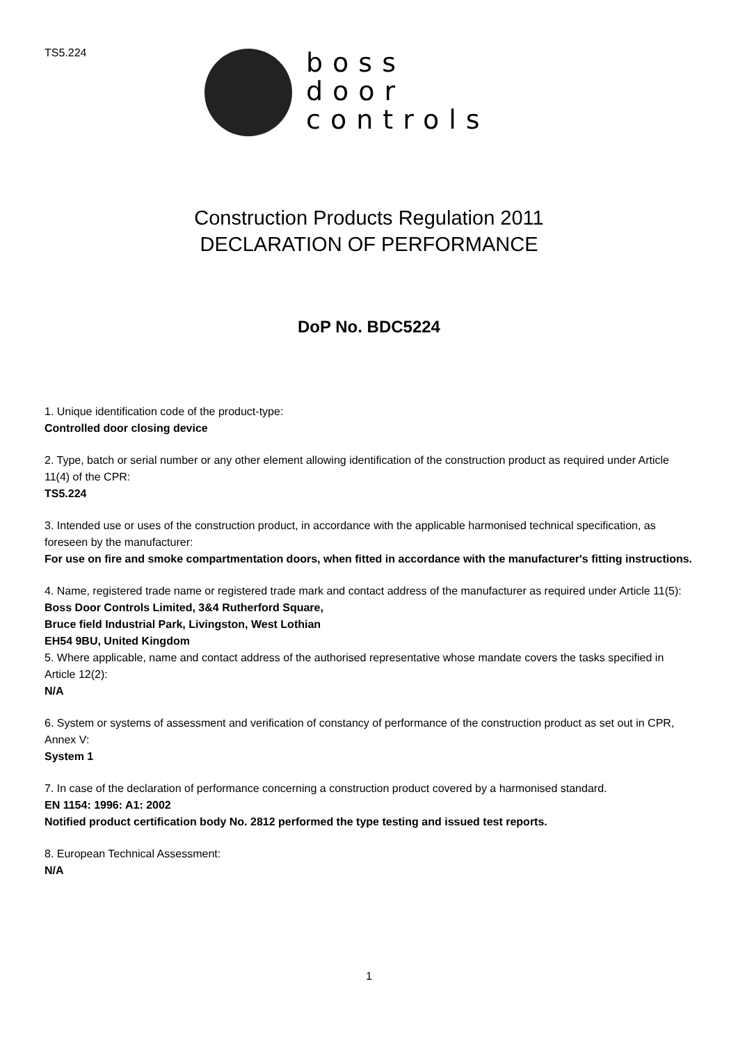TS5.224
boss
door
controls
Construction Products Regulation 2011
DECLARATION OF PERFORMANCE
DoP No. BDC5224
1. Unique identification code of the product-type:
Controlled door closing device
2. Type, batch or serial number or any other element allowing identification of the construction product as required under Article 11(4) of the CPR:
TS5.224
3. Intended use or uses of the construction product, in accordance with the applicable harmonised technical specification, as foreseen by the manufacturer:
For use on fire and smoke compartmentation doors, when fitted in accordance with the manufacturer's fitting instructions.
4. Name, registered trade name or registered trade mark and contact address of the manufacturer as required under Article 11(5):
Boss Door Controls Limited, 3&4 Rutherford Square,
Bruce field Industrial Park, Livingston, West Lothian
EH54 9BU, United Kingdom
5. Where applicable, name and contact address of the authorised representative whose mandate covers the tasks specified in Article 12(2):
N/A
6. System or systems of assessment and verification of constancy of performance of the construction product as set out in CPR, Annex V:
System 1
7. In case of the declaration of performance concerning a construction product covered by a harmonised standard.
EN 1154: 1996: A1: 2002
Notified product certification body No. 2812 performed the type testing and issued test reports.
8. European Technical Assessment:
N/A
1